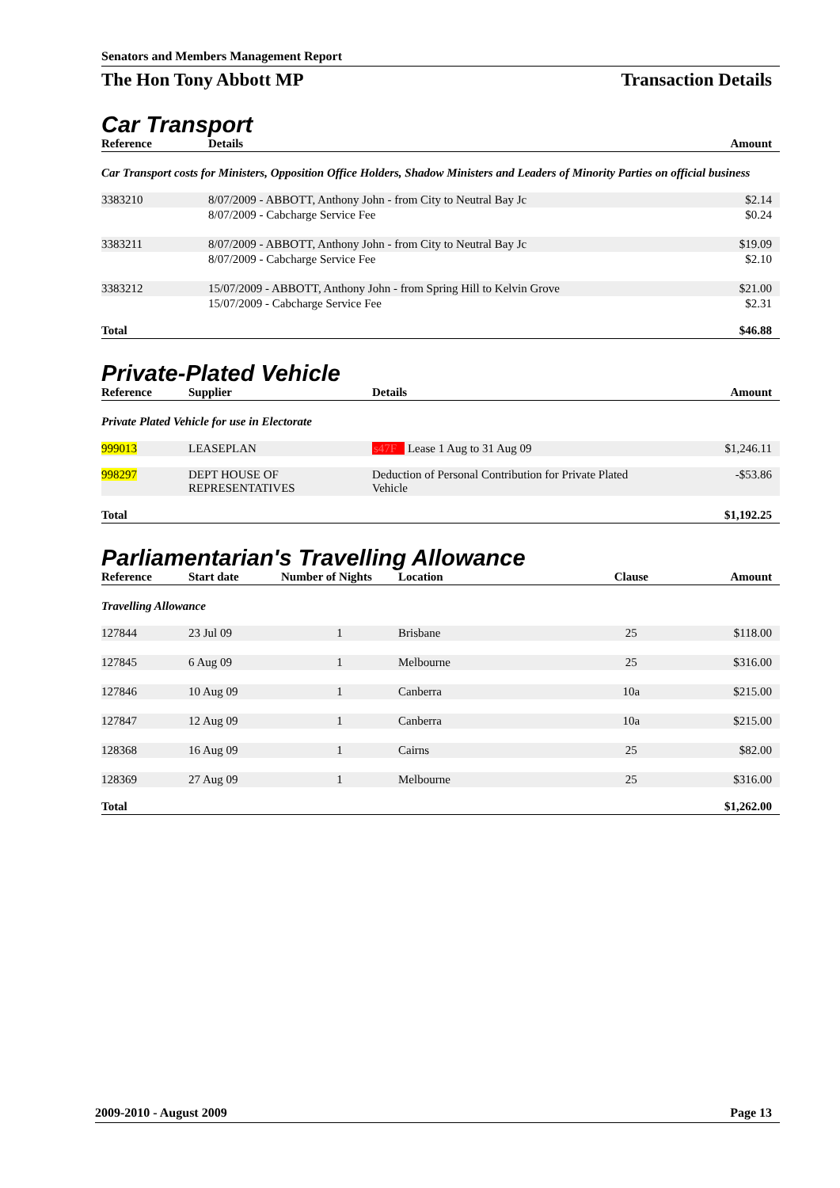Senators and Members Management Report
The Hon Tony Abbott MP Transaction Details
Car Transport
| Reference | Details | Amount |
| --- | --- | --- |
| Car Transport costs for Ministers, Opposition Office Holders, Shadow Ministers and Leaders of Minority Parties on official business | | |
| 3383210 | 8/07/2009 - ABBOTT, Anthony John - from City to Neutral Bay Jc | $2.14 |
| | 8/07/2009 - Cabcharge Service Fee | $0.24 |
| 3383211 | 8/07/2009 - ABBOTT, Anthony John - from City to Neutral Bay Jc | $19.09 |
| | 8/07/2009 - Cabcharge Service Fee | $2.10 |
| 3383212 | 15/07/2009 - ABBOTT, Anthony John - from Spring Hill to Kelvin Grove | $21.00 |
| | 15/07/2009 - Cabcharge Service Fee | $2.31 |
| Total | | $46.88 |
Private-Plated Vehicle
| Reference | Supplier | Details | Amount |
| --- | --- | --- | --- |
| Private Plated Vehicle for use in Electorate | | | |
| 999013 | LEASEPLAN | s47F Lease 1 Aug to 31 Aug 09 | $1,246.11 |
| 998297 | DEPT HOUSE OF REPRESENTATIVES | Deduction of Personal Contribution for Private Plated Vehicle | -$53.86 |
| Total | | | $1,192.25 |
Parliamentarian's Travelling Allowance
| Reference | Start date | Number of Nights | Location | Clause | Amount |
| --- | --- | --- | --- | --- | --- |
| Travelling Allowance | | | | | |
| 127844 | 23 Jul 09 | 1 | Brisbane | 25 | $118.00 |
| 127845 | 6 Aug 09 | 1 | Melbourne | 25 | $316.00 |
| 127846 | 10 Aug 09 | 1 | Canberra | 10a | $215.00 |
| 127847 | 12 Aug 09 | 1 | Canberra | 10a | $215.00 |
| 128368 | 16 Aug 09 | 1 | Cairns | 25 | $82.00 |
| 128369 | 27 Aug 09 | 1 | Melbourne | 25 | $316.00 |
| Total | | | | | $1,262.00 |
2009-2010 - August 2009 Page 13